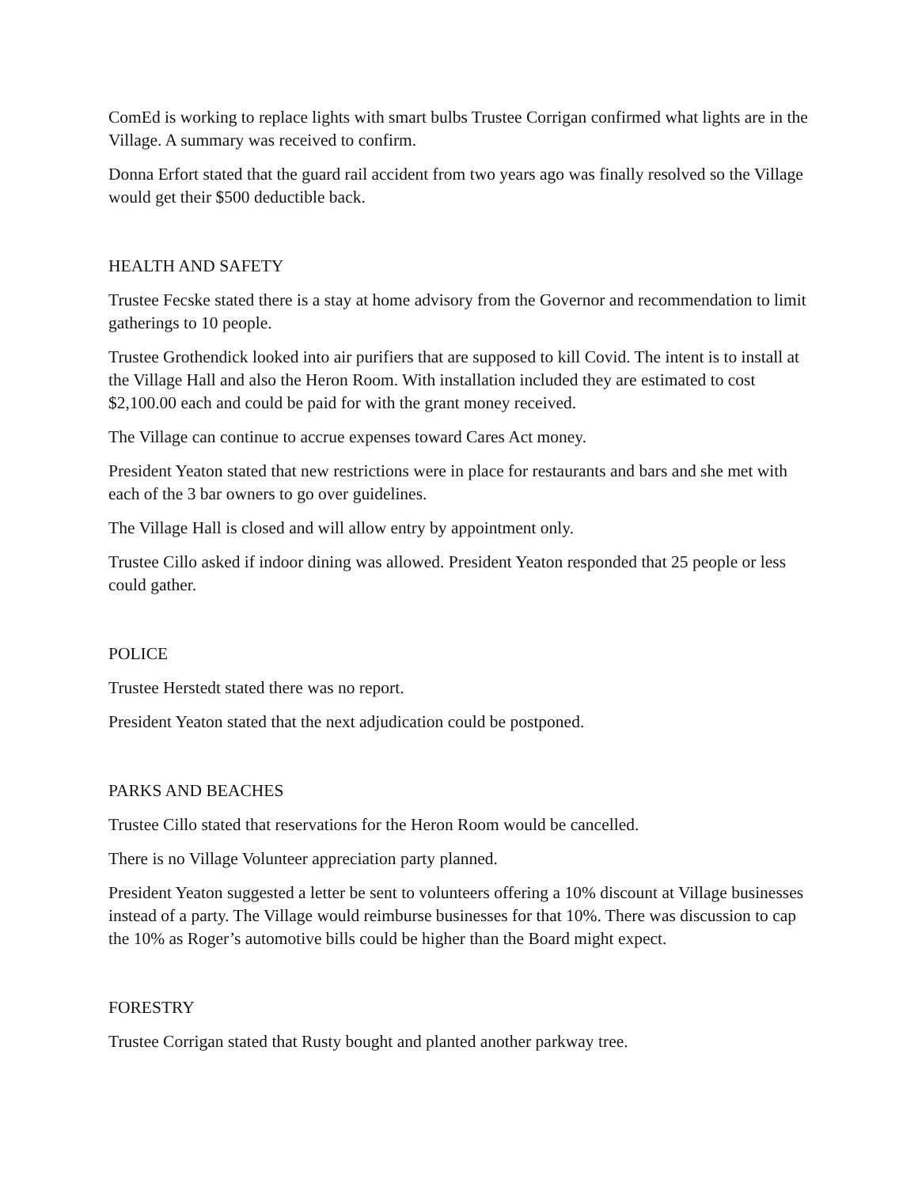ComEd is working to replace lights with smart bulbs Trustee Corrigan confirmed what lights are in the Village. A summary was received to confirm.
Donna Erfort stated that the guard rail accident from two years ago was finally resolved so the Village would get their $500 deductible back.
HEALTH AND SAFETY
Trustee Fecske stated there is a stay at home advisory from the Governor and recommendation to limit gatherings to 10 people.
Trustee Grothendick looked into air purifiers that are supposed to kill Covid. The intent is to install at the Village Hall and also the Heron Room. With installation included they are estimated to cost $2,100.00 each and could be paid for with the grant money received.
The Village can continue to accrue expenses toward Cares Act money.
President Yeaton stated that new restrictions were in place for restaurants and bars and she met with each of the 3 bar owners to go over guidelines.
The Village Hall is closed and will allow entry by appointment only.
Trustee Cillo asked if indoor dining was allowed. President Yeaton responded that 25 people or less could gather.
POLICE
Trustee Herstedt stated there was no report.
President Yeaton stated that the next adjudication could be postponed.
PARKS AND BEACHES
Trustee Cillo stated that reservations for the Heron Room would be cancelled.
There is no Village Volunteer appreciation party planned.
President Yeaton suggested a letter be sent to volunteers offering a 10% discount at Village businesses instead of a party. The Village would reimburse businesses for that 10%. There was discussion to cap the 10% as Roger’s automotive bills could be higher than the Board might expect.
FORESTRY
Trustee Corrigan stated that Rusty bought and planted another parkway tree.